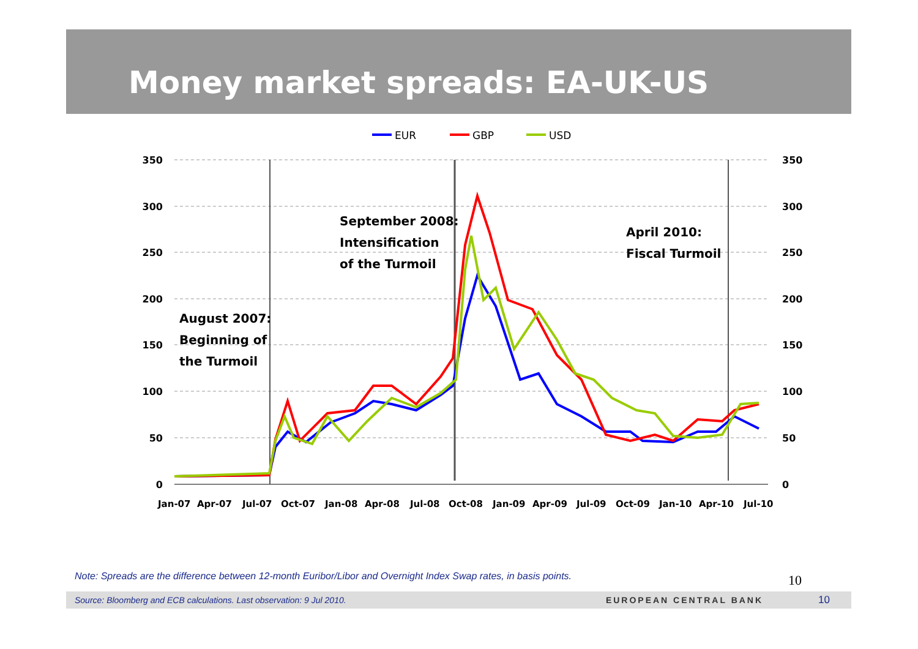Money market spreads: EA-UK-US
EUR
GBP
USD
350
300
250
200
150
100
50
0
350
300
250
200
150
100
50
0
Jan-07
Apr-07
Jul-07
Oct-07
Jan-08
Apr-08
Jul-08
Oct-08
Jan-09
Apr-09
Jul-09
Oct-09
Jan-10
Apr-10
Jul-10
August 2007:
Beginning of
the Turmoil
September 2008:
Intensification
of the Turmoil
April 2010:
Fiscal Turmoil
Note: Spreads are the difference between 12-month Euribor/Libor and Overnight Index Swap rates, in basis points.
10
Source: Bloomberg and ECB calculations. Last observation: 9 Jul 2010. EUROPEAN CENTRAL BANK 10